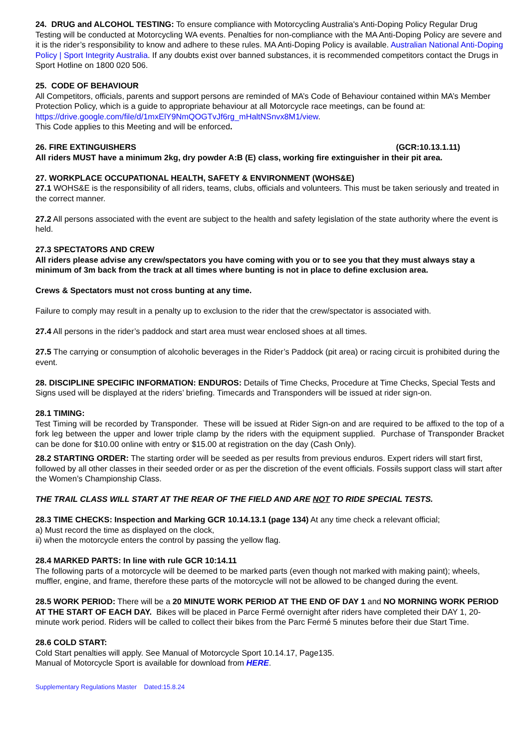24. DRUG and ALCOHOL TESTING: To ensure compliance with Motorcycling Australia's Anti-Doping Policy Regular Drug Testing will be conducted at Motorcycling WA events. Penalties for non-compliance with the MA Anti-Doping Policy are severe and it is the rider’s responsibility to know and adhere to these rules. MA Anti-Doping Policy is available. Australian National Anti-Doping Policy | Sport Integrity Australia. If any doubts exist over banned substances, it is recommended competitors contact the Drugs in Sport Hotline on 1800 020 506.
25. CODE OF BEHAVIOUR
All Competitors, officials, parents and support persons are reminded of MA’s Code of Behaviour contained within MA’s Member Protection Policy, which is a guide to appropriate behaviour at all Motorcycle race meetings, can be found at: https://drive.google.com/file/d/1mxElY9NmQOGTvJf6rg_mHaltNSnvx8M1/view.
This Code applies to this Meeting and will be enforced.
26. FIRE EXTINGUISHERS (GCR:10.13.1.11)
All riders MUST have a minimum 2kg, dry powder A:B (E) class, working fire extinguisher in their pit area.
27. WORKPLACE OCCUPATIONAL HEALTH, SAFETY & ENVIRONMENT (WOHS&E)
27.1 WOHS&E is the responsibility of all riders, teams, clubs, officials and volunteers. This must be taken seriously and treated in the correct manner.
27.2 All persons associated with the event are subject to the health and safety legislation of the state authority where the event is held.
27.3 SPECTATORS AND CREW
All riders please advise any crew/spectators you have coming with you or to see you that they must always stay a minimum of 3m back from the track at all times where bunting is not in place to define exclusion area.
Crews & Spectators must not cross bunting at any time.
Failure to comply may result in a penalty up to exclusion to the rider that the crew/spectator is associated with.
27.4 All persons in the rider’s paddock and start area must wear enclosed shoes at all times.
27.5 The carrying or consumption of alcoholic beverages in the Rider’s Paddock (pit area) or racing circuit is prohibited during the event.
28. DISCIPLINE SPECIFIC INFORMATION: ENDUROS: Details of Time Checks, Procedure at Time Checks, Special Tests and Signs used will be displayed at the riders’ briefing. Timecards and Transponders will be issued at rider sign-on.
28.1 TIMING:
Test Timing will be recorded by Transponder. These will be issued at Rider Sign-on and are required to be affixed to the top of a fork leg between the upper and lower triple clamp by the riders with the equipment supplied. Purchase of Transponder Bracket can be done for $10.00 online with entry or $15.00 at registration on the day (Cash Only).
28.2 STARTING ORDER: The starting order will be seeded as per results from previous enduros. Expert riders will start first, followed by all other classes in their seeded order or as per the discretion of the event officials. Fossils support class will start after the Women’s Championship Class.
THE TRAIL CLASS WILL START AT THE REAR OF THE FIELD AND ARE NOT TO RIDE SPECIAL TESTS.
28.3 TIME CHECKS: Inspection and Marking GCR 10.14.13.1 (page 134) At any time check a relevant official;
a) Must record the time as displayed on the clock,
ii) when the motorcycle enters the control by passing the yellow flag.
28.4 MARKED PARTS: In line with rule GCR 10:14.11
The following parts of a motorcycle will be deemed to be marked parts (even though not marked with making paint); wheels, muffler, engine, and frame, therefore these parts of the motorcycle will not be allowed to be changed during the event.
28.5 WORK PERIOD: There will be a 20 MINUTE WORK PERIOD AT THE END OF DAY 1 and NO MORNING WORK PERIOD AT THE START OF EACH DAY. Bikes will be placed in Parce Fermé overnight after riders have completed their DAY 1, 20-minute work period. Riders will be called to collect their bikes from the Parc Fermé 5 minutes before their due Start Time.
28.6 COLD START:
Cold Start penalties will apply. See Manual of Motorcycle Sport 10.14.17, Page135.
Manual of Motorcycle Sport is available for download from HERE.
Supplementary Regulations Master Dated:15.8.24